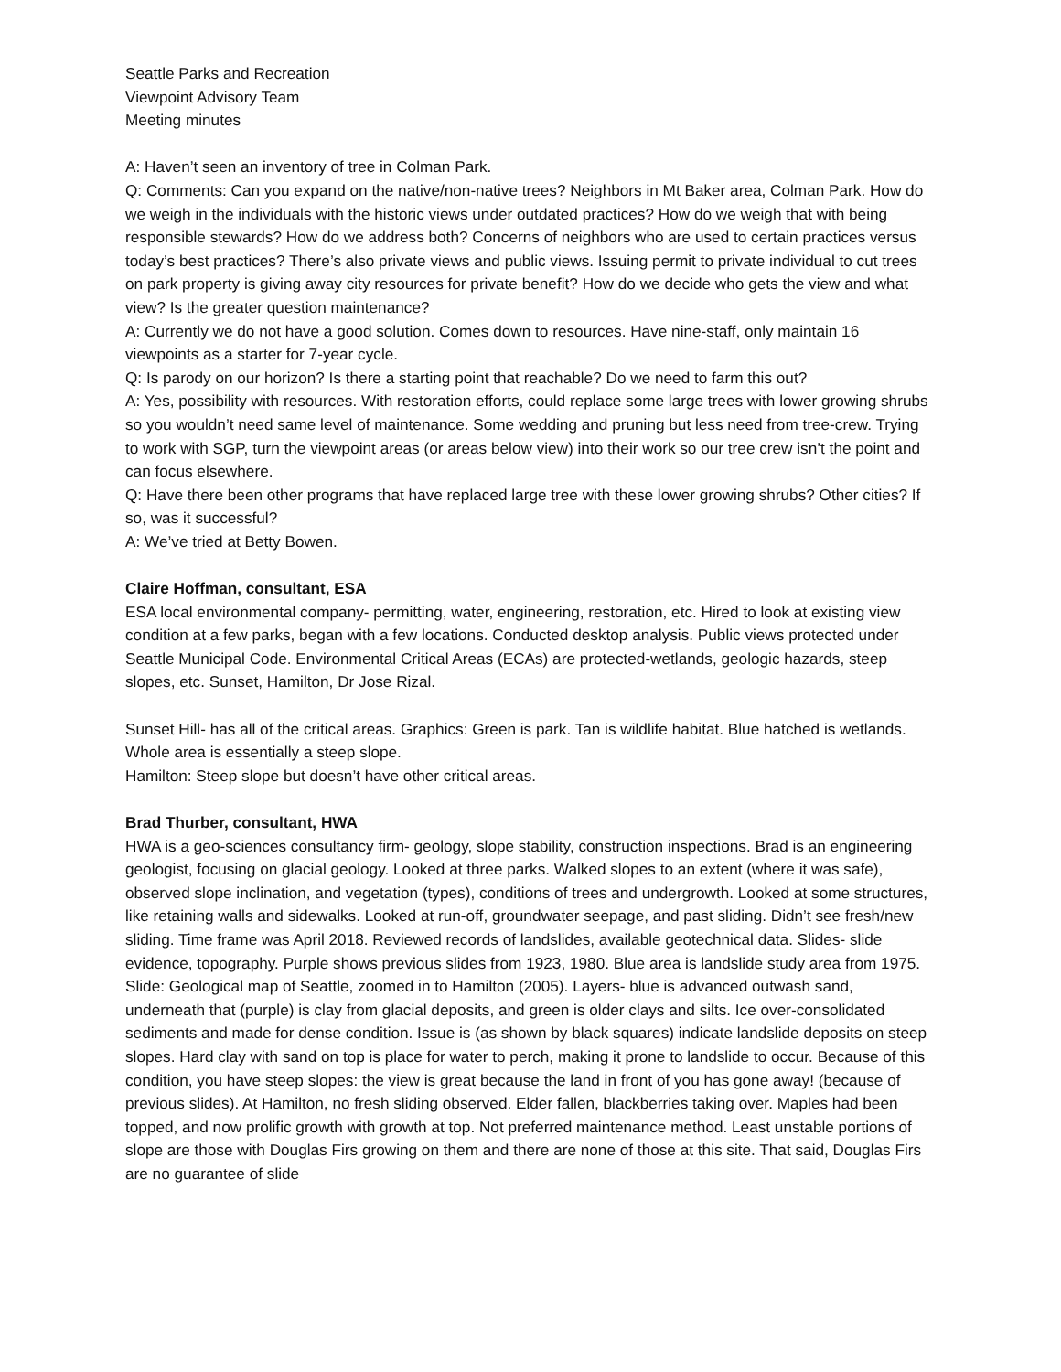Seattle Parks and Recreation
Viewpoint Advisory Team
Meeting minutes
A: Haven’t seen an inventory of tree in Colman Park.
Q: Comments: Can you expand on the native/non-native trees? Neighbors in Mt Baker area, Colman Park. How do we weigh in the individuals with the historic views under outdated practices? How do we weigh that with being responsible stewards? How do we address both? Concerns of neighbors who are used to certain practices versus today’s best practices? There’s also private views and public views. Issuing permit to private individual to cut trees on park property is giving away city resources for private benefit? How do we decide who gets the view and what view? Is the greater question maintenance?
A: Currently we do not have a good solution. Comes down to resources. Have nine-staff, only maintain 16 viewpoints as a starter for 7-year cycle.
Q: Is parody on our horizon? Is there a starting point that reachable? Do we need to farm this out?
A: Yes, possibility with resources. With restoration efforts, could replace some large trees with lower growing shrubs so you wouldn’t need same level of maintenance. Some wedding and pruning but less need from tree-crew. Trying to work with SGP, turn the viewpoint areas (or areas below view) into their work so our tree crew isn’t the point and can focus elsewhere.
Q: Have there been other programs that have replaced large tree with these lower growing shrubs? Other cities? If so, was it successful?
A: We’ve tried at Betty Bowen.
Claire Hoffman, consultant, ESA
ESA local environmental company- permitting, water, engineering, restoration, etc. Hired to look at existing view condition at a few parks, began with a few locations. Conducted desktop analysis. Public views protected under Seattle Municipal Code. Environmental Critical Areas (ECAs) are protected-wetlands, geologic hazards, steep slopes, etc. Sunset, Hamilton, Dr Jose Rizal.
Sunset Hill- has all of the critical areas. Graphics: Green is park. Tan is wildlife habitat. Blue hatched is wetlands. Whole area is essentially a steep slope.
Hamilton: Steep slope but doesn’t have other critical areas.
Brad Thurber, consultant, HWA
HWA is a geo-sciences consultancy firm- geology, slope stability, construction inspections. Brad is an engineering geologist, focusing on glacial geology. Looked at three parks. Walked slopes to an extent (where it was safe), observed slope inclination, and vegetation (types), conditions of trees and undergrowth. Looked at some structures, like retaining walls and sidewalks. Looked at run-off, groundwater seepage, and past sliding. Didn’t see fresh/new sliding. Time frame was April 2018. Reviewed records of landslides, available geotechnical data. Slides- slide evidence, topography. Purple shows previous slides from 1923, 1980. Blue area is landslide study area from 1975. Slide: Geological map of Seattle, zoomed in to Hamilton (2005). Layers- blue is advanced outwash sand, underneath that (purple) is clay from glacial deposits, and green is older clays and silts. Ice over-consolidated sediments and made for dense condition. Issue is (as shown by black squares) indicate landslide deposits on steep slopes. Hard clay with sand on top is place for water to perch, making it prone to landslide to occur. Because of this condition, you have steep slopes: the view is great because the land in front of you has gone away! (because of previous slides). At Hamilton, no fresh sliding observed. Elder fallen, blackberries taking over. Maples had been topped, and now prolific growth with growth at top. Not preferred maintenance method. Least unstable portions of slope are those with Douglas Firs growing on them and there are none of those at this site. That said, Douglas Firs are no guarantee of slide